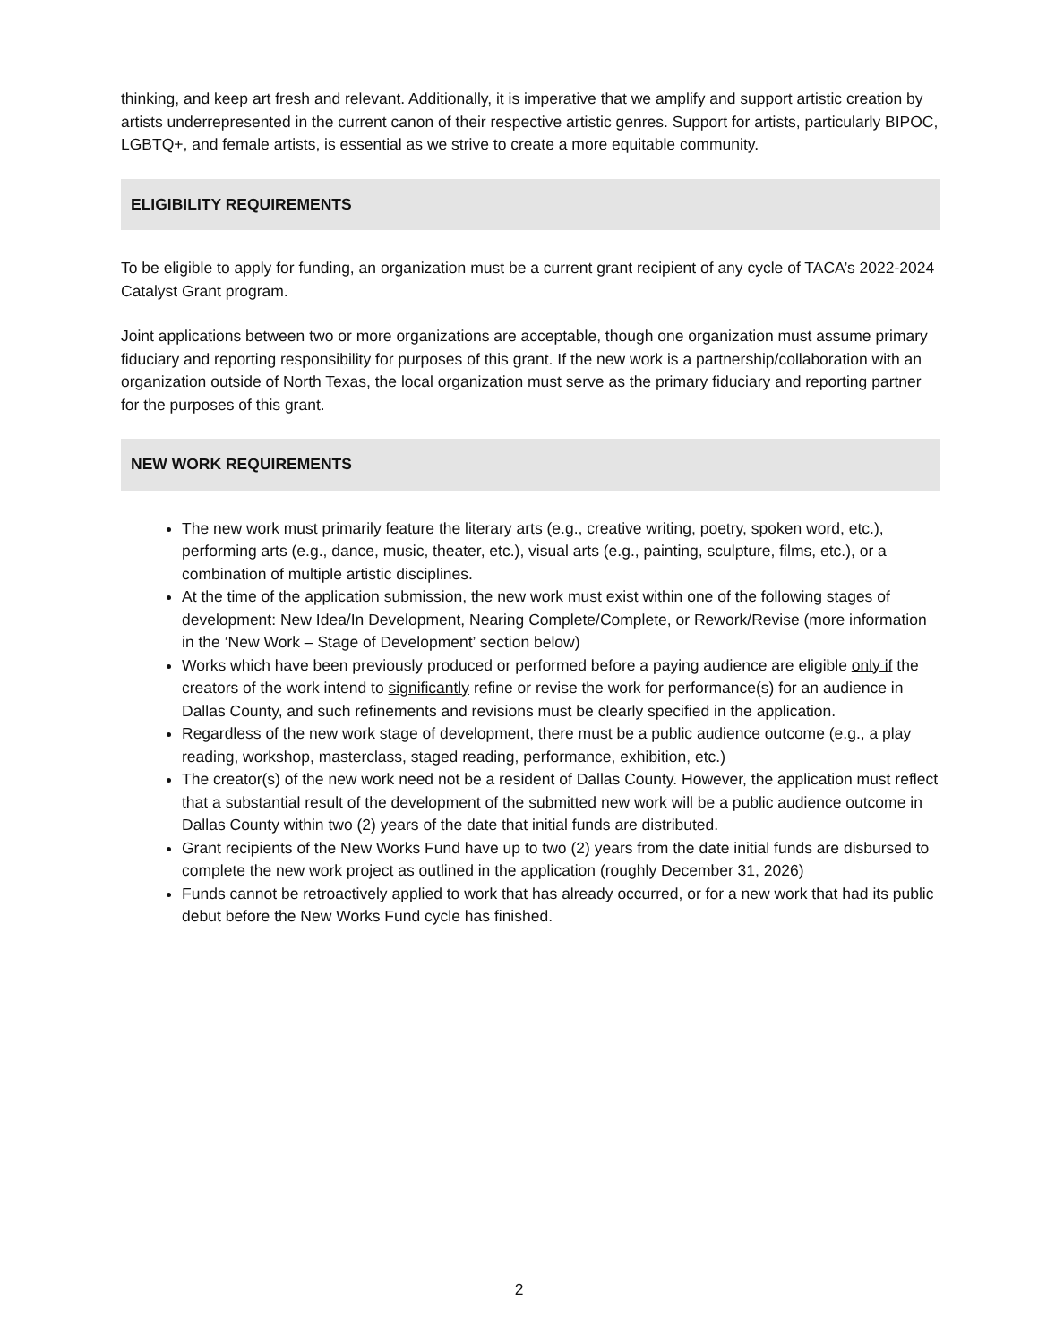thinking, and keep art fresh and relevant. Additionally, it is imperative that we amplify and support artistic creation by artists underrepresented in the current canon of their respective artistic genres. Support for artists, particularly BIPOC, LGBTQ+, and female artists, is essential as we strive to create a more equitable community.
ELIGIBILITY REQUIREMENTS
To be eligible to apply for funding, an organization must be a current grant recipient of any cycle of TACA’s 2022-2024 Catalyst Grant program.
Joint applications between two or more organizations are acceptable, though one organization must assume primary fiduciary and reporting responsibility for purposes of this grant. If the new work is a partnership/collaboration with an organization outside of North Texas, the local organization must serve as the primary fiduciary and reporting partner for the purposes of this grant.
NEW WORK REQUIREMENTS
The new work must primarily feature the literary arts (e.g., creative writing, poetry, spoken word, etc.), performing arts (e.g., dance, music, theater, etc.), visual arts (e.g., painting, sculpture, films, etc.), or a combination of multiple artistic disciplines.
At the time of the application submission, the new work must exist within one of the following stages of development: New Idea/In Development, Nearing Complete/Complete, or Rework/Revise (more information in the ‘New Work – Stage of Development’ section below)
Works which have been previously produced or performed before a paying audience are eligible only if the creators of the work intend to significantly refine or revise the work for performance(s) for an audience in Dallas County, and such refinements and revisions must be clearly specified in the application.
Regardless of the new work stage of development, there must be a public audience outcome (e.g., a play reading, workshop, masterclass, staged reading, performance, exhibition, etc.)
The creator(s) of the new work need not be a resident of Dallas County. However, the application must reflect that a substantial result of the development of the submitted new work will be a public audience outcome in Dallas County within two (2) years of the date that initial funds are distributed.
Grant recipients of the New Works Fund have up to two (2) years from the date initial funds are disbursed to complete the new work project as outlined in the application (roughly December 31, 2026)
Funds cannot be retroactively applied to work that has already occurred, or for a new work that had its public debut before the New Works Fund cycle has finished.
2